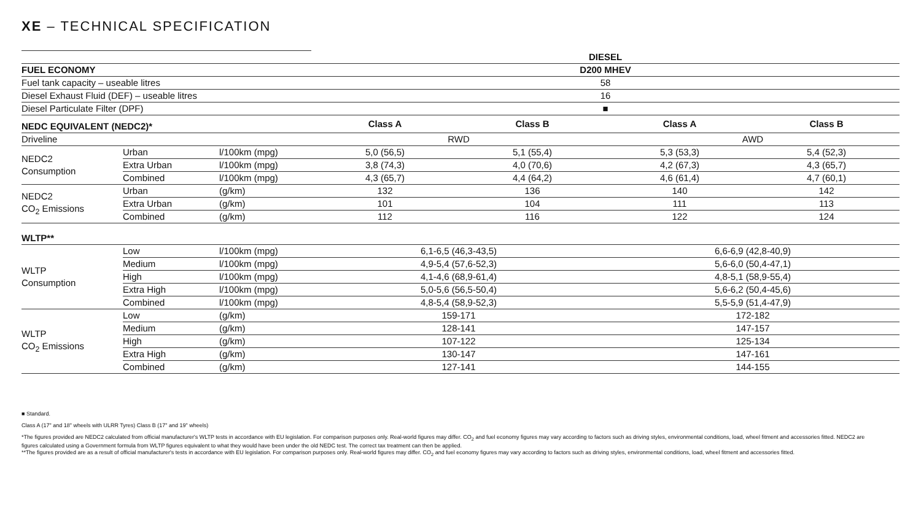XE – TECHNICAL SPECIFICATION
| | | | DIESEL | | | |
| FUEL ECONOMY | | | D200 MHEV | | | |
| Fuel tank capacity – useable litres | | | 58 | | | |
| Diesel Exhaust Fluid (DEF) – useable litres | | | 16 | | | |
| Diesel Particulate Filter (DPF) | | | ■ | | | |
| NEDC EQUIVALENT (NEDC2)* | | | Class A | Class B | Class A | Class B |
| Driveline | | | RWD | | AWD | |
| NEDC2 Consumption | Urban | l/100km (mpg) | 5,0 (56,5) | 5,1 (55,4) | 5,3 (53,3) | 5,4 (52,3) |
| | Extra Urban | l/100km (mpg) | 3,8 (74,3) | 4,0 (70,6) | 4,2 (67,3) | 4,3 (65,7) |
| | Combined | l/100km (mpg) | 4,3 (65,7) | 4,4 (64,2) | 4,6 (61,4) | 4,7 (60,1) |
| NEDC2 CO<sub>2</sub> Emissions | Urban | (g/km) | 132 | 136 | 140 | 142 |
| | Extra Urban | (g/km) | 101 | 104 | 111 | 113 |
| | Combined | (g/km) | 112 | 116 | 122 | 124 |
| WLTP** | | | | | | |
| WLTP Consumption | Low | l/100km (mpg) | 6,1-6,5 (46,3-43,5) | | 6,6-6,9 (42,8-40,9) | |
| | Medium | l/100km (mpg) | 4,9-5,4 (57,6-52,3) | | 5,6-6,0 (50,4-47,1) | |
| | High | l/100km (mpg) | 4,1-4,6 (68,9-61,4) | | 4,8-5,1 (58,9-55,4) | |
| | Extra High | l/100km (mpg) | 5,0-5,6 (56,5-50,4) | | 5,6-6,2 (50,4-45,6) | |
| | Combined | l/100km (mpg) | 4,8-5,4 (58,9-52,3) | | 5,5-5,9 (51,4-47,9) | |
| WLTP CO<sub>2</sub> Emissions | Low | (g/km) | 159-171 | | 172-182 | |
| | Medium | (g/km) | 128-141 | | 147-157 | |
| | High | (g/km) | 107-122 | | 125-134 | |
| | Extra High | (g/km) | 130-147 | | 147-161 | |
| | Combined | (g/km) | 127-141 | | 144-155 | |
■ Standard.
Class A (17" and 18" wheels with ULRR Tyres) Class B (17" and 19" wheels)
*The figures provided are NEDC2 calculated from official manufacturer's WLTP tests in accordance with EU legislation. For comparison purposes only. Real-world figures may differ. CO<sub>2</sub> and fuel economy figures may vary according to factors such as driving styles, environmental conditions, load, wheel fitment and accessories fitted. NEDC2 are figures calculated using a Government formula from WLTP figures equivalent to what they would have been under the old NEDC test. The correct tax treatment can then be applied.
**The figures provided are as a result of official manufacturer's tests in accordance with EU legislation. For comparison purposes only. Real-world figures may differ. CO<sub>2</sub> and fuel economy figures may vary according to factors such as driving styles, environmental conditions, load, wheel fitment and accessories fitted.